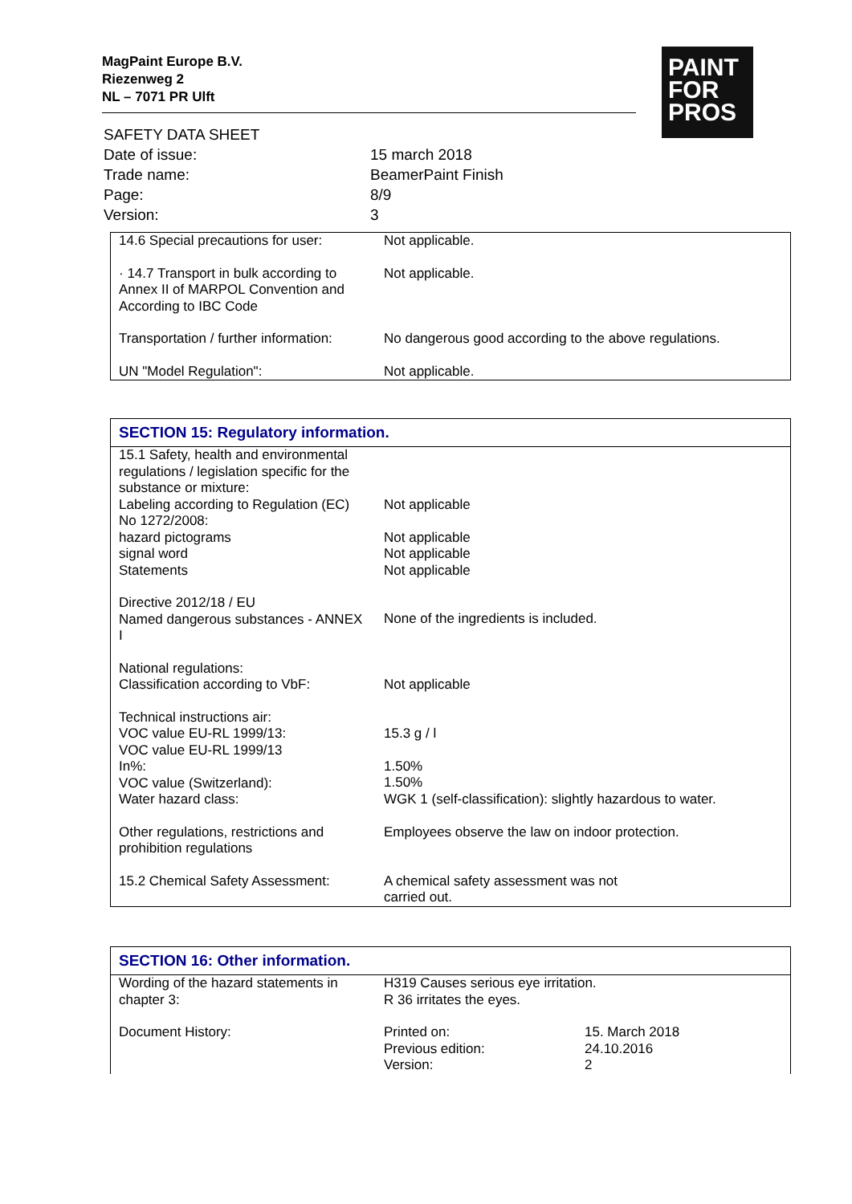MagPaint Europe B.V.
Riezenweg 2
NL – 7071 PR Ulft
PAINT
FOR
PROS
| SAFETY DATA SHEET | |
| Date of issue: | 15 march 2018 |
| Trade name: | BeamerPaint Finish |
| Page: | 8/9 |
| Version: | 3 |
| 14.6 Special precautions for user: | Not applicable. |
| · 14.7 Transport in bulk according to Annex II of MARPOL Convention and According to IBC Code | Not applicable. |
| Transportation / further information: | No dangerous good according to the above regulations. |
| UN "Model Regulation": | Not applicable. |
| SECTION 15: Regulatory information. | |
| --- | --- |
| 15.1 Safety, health and environmental regulations / legislation specific for the substance or mixture: | |
| Labeling according to Regulation (EC) No 1272/2008: | Not applicable |
| hazard pictograms signal word Statements | Not applicable Not applicable Not applicable |
| Directive 2012/18 / EU Named dangerous substances - ANNEX I | None of the ingredients is included. |
| National regulations: Classification according to VbF: | Not applicable |
| Technical instructions air: VOC value EU-RL 1999/13: VOC value EU-RL 1999/13 In%: VOC value (Switzerland): Water hazard class: | 15.3 g / l 1.50% 1.50% WGK 1 (self-classification): slightly hazardous to water. |
| Other regulations, restrictions and prohibition regulations | Employees observe the law on indoor protection. |
| 15.2 Chemical Safety Assessment: | A chemical safety assessment was not carried out. |
| SECTION 16: Other information. | | |
| --- | --- | --- |
| Wording of the hazard statements in chapter 3: | H319 Causes serious eye irritation. R 36 irritates the eyes. | |
| Document History: | Printed on: Previous edition: Version: | 15. March 2018 24.10.2016 2 |